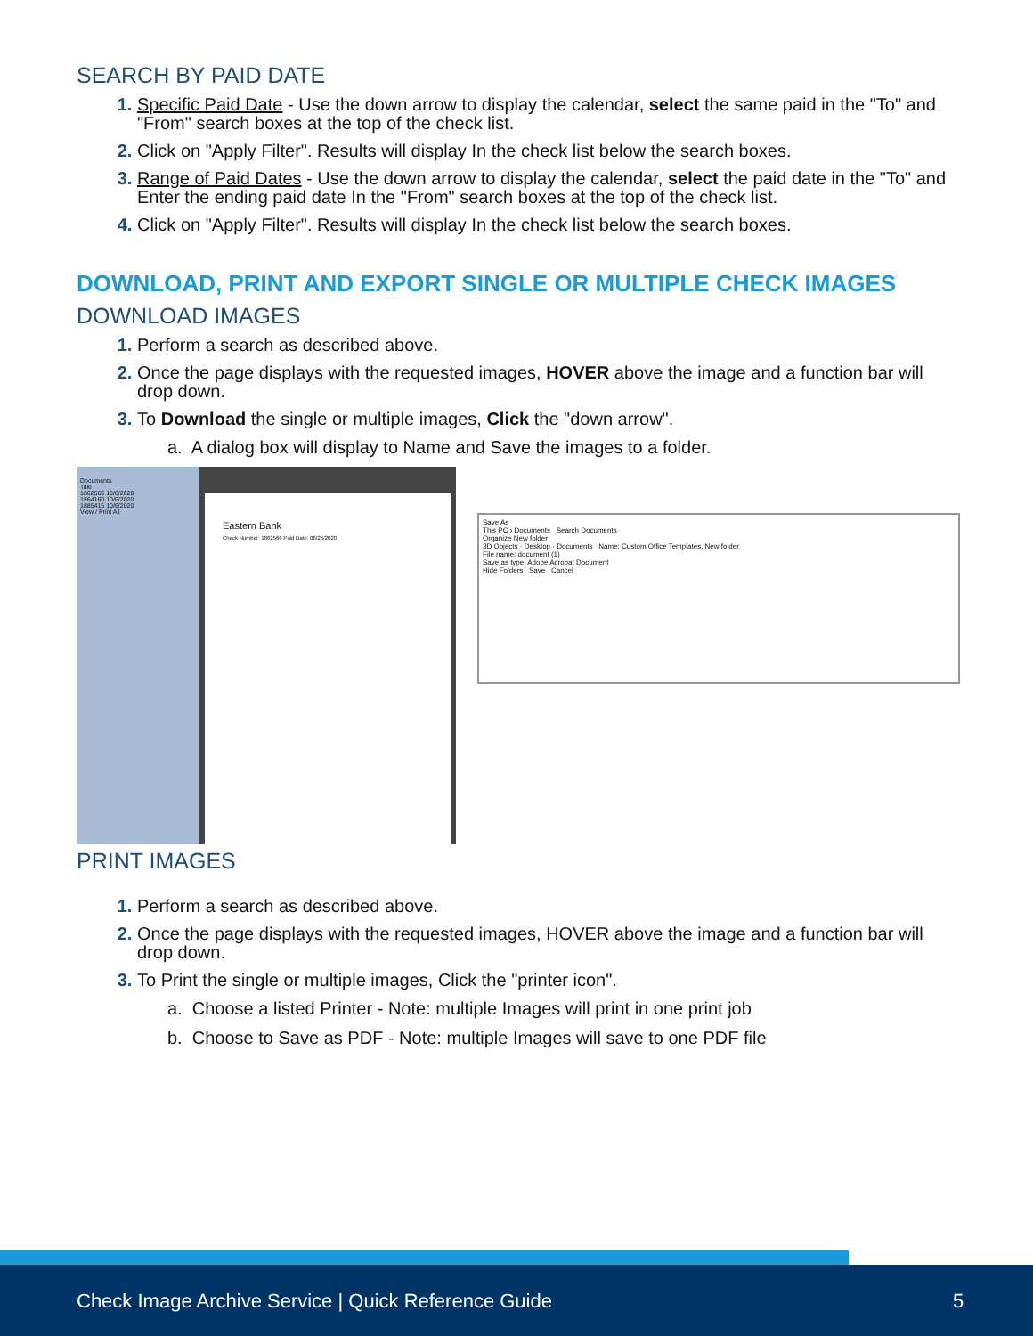SEARCH BY PAID DATE
Specific Paid Date - Use the down arrow to display the calendar, select the same paid in the "To" and "From" search boxes at the top of the check list.
Click on "Apply Filter". Results will display In the check list below the search boxes.
Range of Paid Dates - Use the down arrow to display the calendar, select the paid date in the "To" and Enter the ending paid date In the "From" search boxes at the top of the check list.
Click on "Apply Filter". Results will display In the check list below the search boxes.
DOWNLOAD, PRINT AND EXPORT SINGLE OR MULTIPLE CHECK IMAGES
DOWNLOAD IMAGES
Perform a search as described above.
Once the page displays with the requested images, HOVER above the image and a function bar will drop down.
To Download the single or multiple images, Click the "down arrow".
a. A dialog box will display to Name and Save the images to a folder.
Documents
Title
1862566 10/6/2020
1864160 10/6/2020
1885415 10/6/2020
View / Print All
Eastern Bank
Check Number: 1862566 Paid Date: 06/25/2020
Save As
This PC › Documents Search Documents
Organize New folder
3D Objects · Desktop · Documents Name: Custom Office Templates, New folder
File name: document (1)
Save as type: Adobe Acrobat Document
Hide Folders Save Cancel
PRINT IMAGES
Perform a search as described above.
Once the page displays with the requested images, HOVER above the image and a function bar will drop down.
To Print the single or multiple images, Click the "printer icon".
a. Choose a listed Printer - Note: multiple Images will print in one print job
b. Choose to Save as PDF - Note: multiple Images will save to one PDF file
Check Image Archive Service | Quick Reference Guide 5